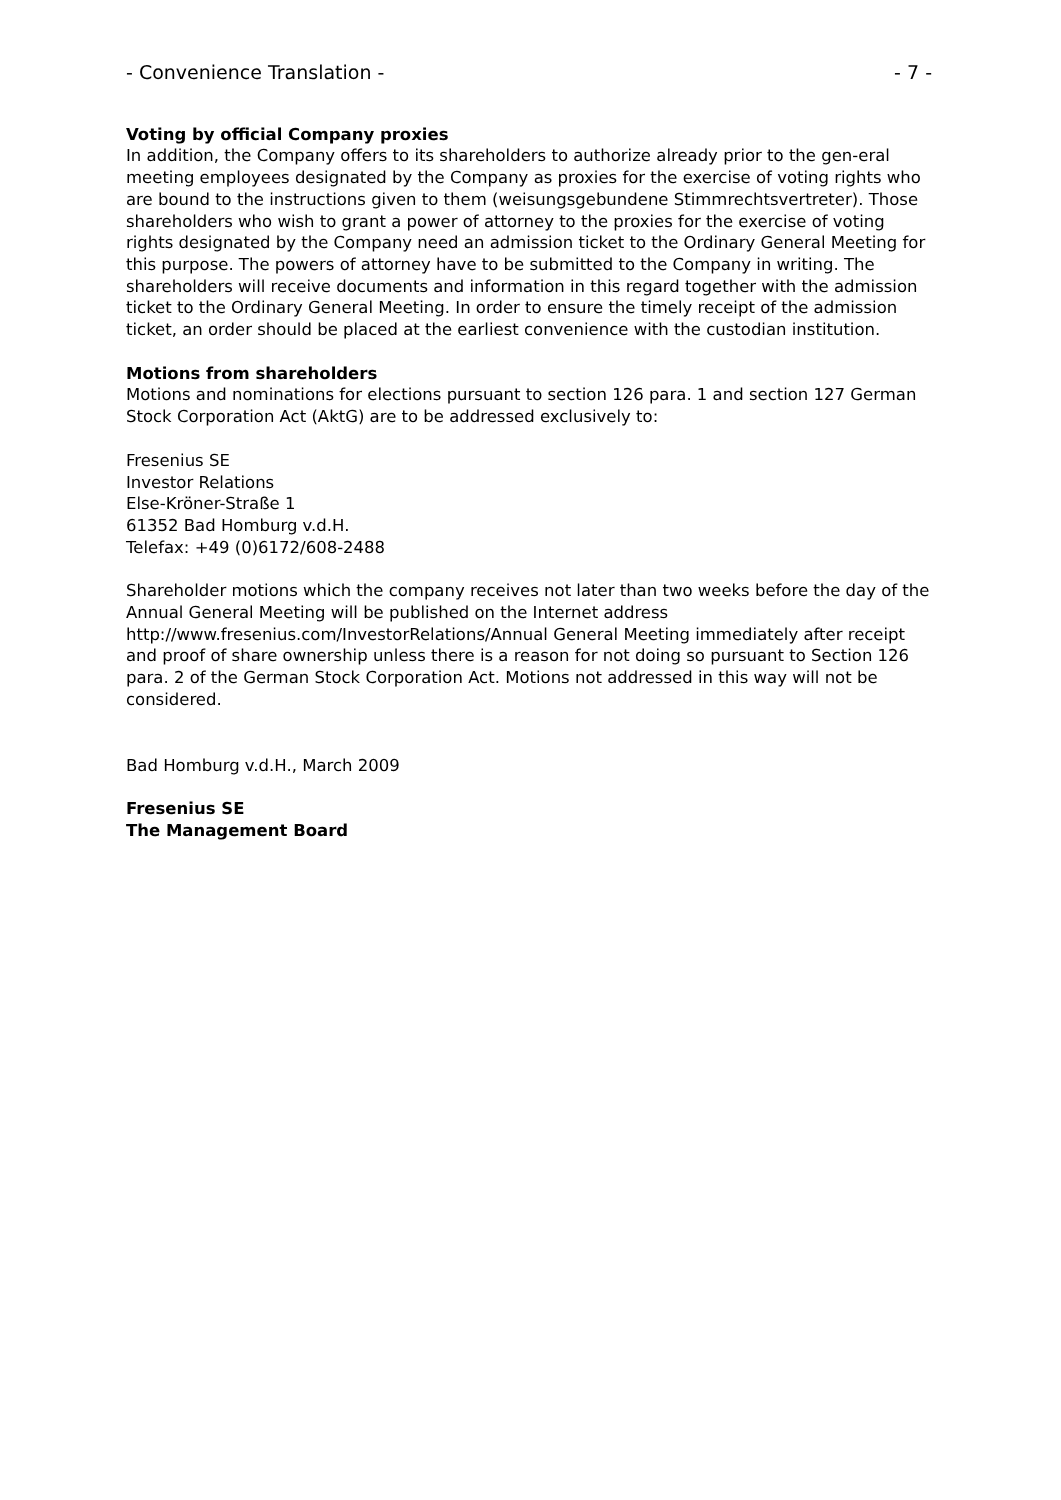- Convenience Translation - - 7 -
Voting by official Company proxies
In addition, the Company offers to its shareholders to authorize already prior to the gen-eral meeting employees designated by the Company as proxies for the exercise of voting rights who are bound to the instructions given to them (weisungsgebundene Stimmrechtsvertreter). Those shareholders who wish to grant a power of attorney to the proxies for the exercise of voting rights designated by the Company need an admission ticket to the Ordinary General Meeting for this purpose. The powers of attorney have to be submitted to the Company in writing. The shareholders will receive documents and information in this regard together with the admission ticket to the Ordinary General Meeting. In order to ensure the timely receipt of the admission ticket, an order should be placed at the earliest convenience with the custodian institution.
Motions from shareholders
Motions and nominations for elections pursuant to section 126 para. 1 and section 127 German Stock Corporation Act (AktG) are to be addressed exclusively to:
Fresenius SE
Investor Relations
Else-Kröner-Straße 1
61352 Bad Homburg v.d.H.
Telefax: +49 (0)6172/608-2488
Shareholder motions which the company receives not later than two weeks before the day of the Annual General Meeting will be published on the Internet address http://www.fresenius.com/InvestorRelations/Annual General Meeting immediately after receipt and proof of share ownership unless there is a reason for not doing so pursuant to Section 126 para. 2 of the German Stock Corporation Act. Motions not addressed in this way will not be considered.
Bad Homburg v.d.H., March 2009
Fresenius SE
The Management Board